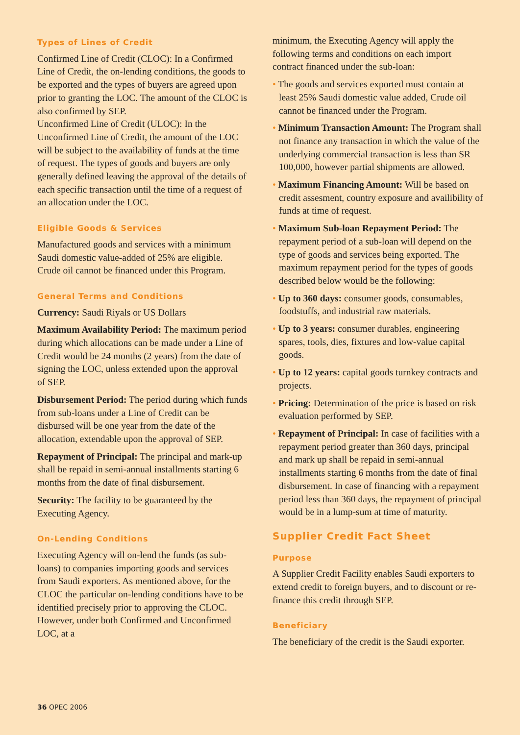Types of Lines of Credit
Confirmed Line of Credit (CLOC): In a Confirmed Line of Credit, the on-lending conditions, the goods to be exported and the types of buyers are agreed upon prior to granting the LOC. The amount of the CLOC is also confirmed by SEP.
Unconfirmed Line of Credit (ULOC): In the Unconfirmed Line of Credit, the amount of the LOC will be subject to the availability of funds at the time of request. The types of goods and buyers are only generally defined leaving the approval of the details of each specific transaction until the time of a request of an allocation under the LOC.
Eligible Goods & Services
Manufactured goods and services with a minimum Saudi domestic value-added of 25% are eligible. Crude oil cannot be financed under this Program.
General Terms and Conditions
Currency: Saudi Riyals or US Dollars
Maximum Availability Period: The maximum period during which allocations can be made under a Line of Credit would be 24 months (2 years) from the date of signing the LOC, unless extended upon the approval of SEP.
Disbursement Period: The period during which funds from sub-loans under a Line of Credit can be disbursed will be one year from the date of the allocation, extendable upon the approval of SEP.
Repayment of Principal: The principal and mark-up shall be repaid in semi-annual installments starting 6 months from the date of final disbursement.
Security: The facility to be guaranteed by the Executing Agency.
On-Lending Conditions
Executing Agency will on-lend the funds (as sub-loans) to companies importing goods and services from Saudi exporters. As mentioned above, for the CLOC the particular on-lending conditions have to be identified precisely prior to approving the CLOC. However, under both Confirmed and Unconfirmed LOC, at a
minimum, the Executing Agency will apply the following terms and conditions on each import contract financed under the sub-loan:
• The goods and services exported must contain at least 25% Saudi domestic value added, Crude oil cannot be financed under the Program.
• Minimum Transaction Amount: The Program shall not finance any transaction in which the value of the underlying commercial transaction is less than SR 100,000, however partial shipments are allowed.
• Maximum Financing Amount: Will be based on credit assesment, country exposure and availibility of funds at time of request.
• Maximum Sub-loan Repayment Period: The repayment period of a sub-loan will depend on the type of goods and services being exported. The maximum repayment period for the types of goods described below would be the following:
• Up to 360 days: consumer goods, consumables, foodstuffs, and industrial raw materials.
• Up to 3 years: consumer durables, engineering spares, tools, dies, fixtures and low-value capital goods.
• Up to 12 years: capital goods turnkey contracts and projects.
• Pricing: Determination of the price is based on risk evaluation performed by SEP.
• Repayment of Principal: In case of facilities with a repayment period greater than 360 days, principal and mark up shall be repaid in semi-annual installments starting 6 months from the date of final disbursement. In case of financing with a repayment period less than 360 days, the repayment of principal would be in a lump-sum at time of maturity.
Supplier Credit Fact Sheet
Purpose
A Supplier Credit Facility enables Saudi exporters to extend credit to foreign buyers, and to discount or re-finance this credit through SEP.
Beneficiary
The beneficiary of the credit is the Saudi exporter.
36 OPEC 2006